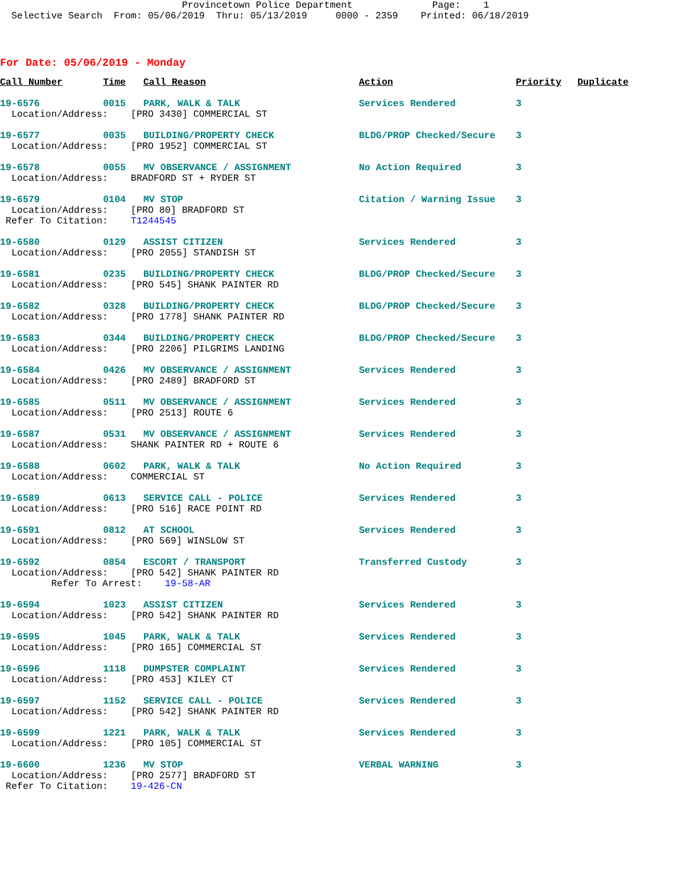Provincetown Police Department Page: 1 Selective Search From: 05/06/2019 Thru: 05/13/2019 0000 - 2359 Printed: 06/18/2019
For Date: 05/06/2019 - Monday
| Call Number | Time | Call Reason | Action | Priority | Duplicate |
| --- | --- | --- | --- | --- | --- |
| 19-6576 | 0015 | PARK, WALK & TALK | Services Rendered | 3 | |
| Location/Address: [PRO 3430] COMMERCIAL ST | | | | | |
| 19-6577 | 0035 | BUILDING/PROPERTY CHECK | BLDG/PROP Checked/Secure | 3 | |
| Location/Address: [PRO 1952] COMMERCIAL ST | | | | | |
| 19-6578 | 0055 | MV OBSERVANCE / ASSIGNMENT | No Action Required | 3 | |
| Location/Address: BRADFORD ST + RYDER ST | | | | | |
| 19-6579 | 0104 | MV STOP | Citation / Warning Issue | 3 | |
| Location/Address: [PRO 80] BRADFORD ST Refer To Citation: T1244545 | | | | | |
| 19-6580 | 0129 | ASSIST CITIZEN | Services Rendered | 3 | |
| Location/Address: [PRO 2055] STANDISH ST | | | | | |
| 19-6581 | 0235 | BUILDING/PROPERTY CHECK | BLDG/PROP Checked/Secure | 3 | |
| Location/Address: [PRO 545] SHANK PAINTER RD | | | | | |
| 19-6582 | 0328 | BUILDING/PROPERTY CHECK | BLDG/PROP Checked/Secure | 3 | |
| Location/Address: [PRO 1778] SHANK PAINTER RD | | | | | |
| 19-6583 | 0344 | BUILDING/PROPERTY CHECK | BLDG/PROP Checked/Secure | 3 | |
| Location/Address: [PRO 2206] PILGRIMS LANDING | | | | | |
| 19-6584 | 0426 | MV OBSERVANCE / ASSIGNMENT | Services Rendered | 3 | |
| Location/Address: [PRO 2489] BRADFORD ST | | | | | |
| 19-6585 | 0511 | MV OBSERVANCE / ASSIGNMENT | Services Rendered | 3 | |
| Location/Address: [PRO 2513] ROUTE 6 | | | | | |
| 19-6587 | 0531 | MV OBSERVANCE / ASSIGNMENT | Services Rendered | 3 | |
| Location/Address: SHANK PAINTER RD + ROUTE 6 | | | | | |
| 19-6588 | 0602 | PARK, WALK & TALK | No Action Required | 3 | |
| Location/Address: COMMERCIAL ST | | | | | |
| 19-6589 | 0613 | SERVICE CALL - POLICE | Services Rendered | 3 | |
| Location/Address: [PRO 516] RACE POINT RD | | | | | |
| 19-6591 | 0812 | AT SCHOOL | Services Rendered | 3 | |
| Location/Address: [PRO 569] WINSLOW ST | | | | | |
| 19-6592 | 0854 | ESCORT / TRANSPORT | Transferred Custody | 3 | |
| Location/Address: [PRO 542] SHANK PAINTER RD Refer To Arrest: 19-58-AR | | | | | |
| 19-6594 | 1023 | ASSIST CITIZEN | Services Rendered | 3 | |
| Location/Address: [PRO 542] SHANK PAINTER RD | | | | | |
| 19-6595 | 1045 | PARK, WALK & TALK | Services Rendered | 3 | |
| Location/Address: [PRO 165] COMMERCIAL ST | | | | | |
| 19-6596 | 1118 | DUMPSTER COMPLAINT | Services Rendered | 3 | |
| Location/Address: [PRO 453] KILEY CT | | | | | |
| 19-6597 | 1152 | SERVICE CALL - POLICE | Services Rendered | 3 | |
| Location/Address: [PRO 542] SHANK PAINTER RD | | | | | |
| 19-6599 | 1221 | PARK, WALK & TALK | Services Rendered | 3 | |
| Location/Address: [PRO 105] COMMERCIAL ST | | | | | |
| 19-6600 | 1236 | MV STOP | VERBAL WARNING | 3 | |
| Location/Address: [PRO 2577] BRADFORD ST Refer To Citation: 19-426-CN | | | | | |